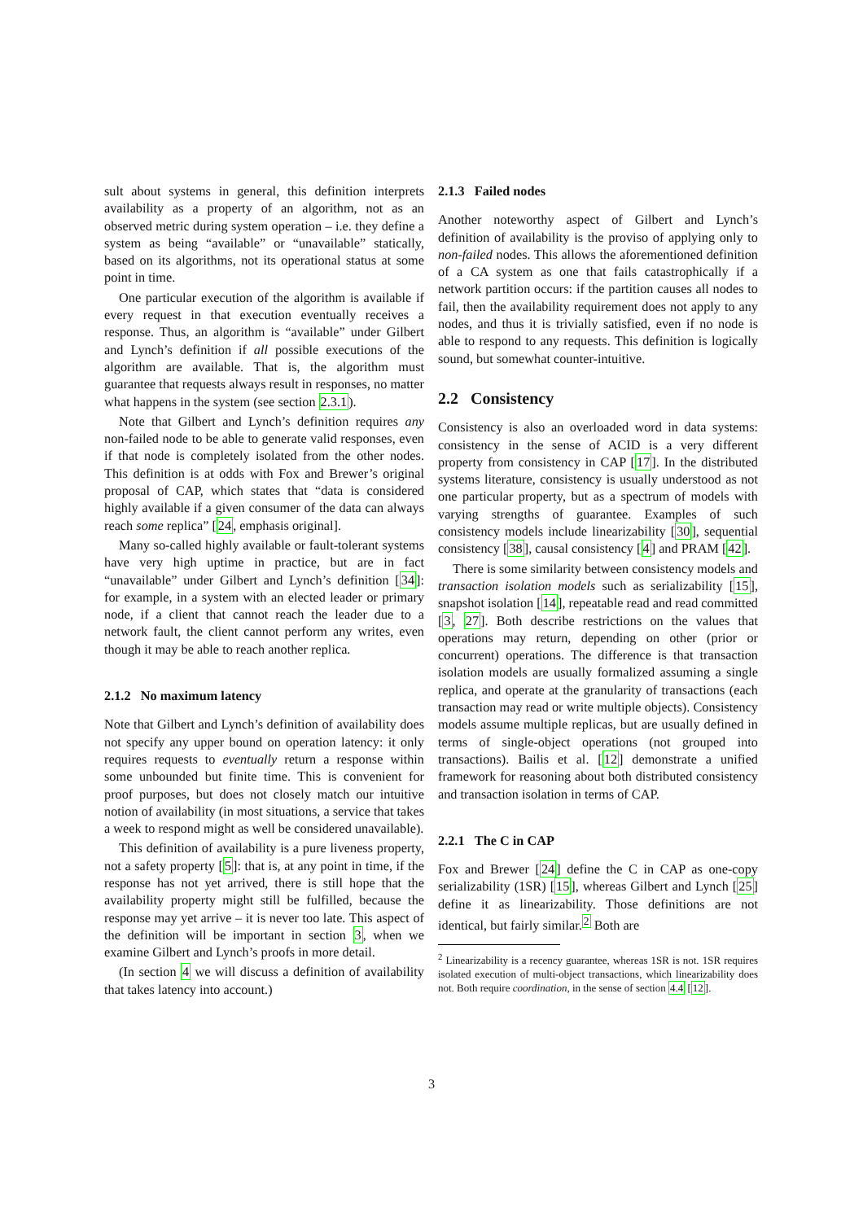sult about systems in general, this definition interprets availability as a property of an algorithm, not as an observed metric during system operation – i.e. they define a system as being “available” or “unavailable” statically, based on its algorithms, not its operational status at some point in time.
One particular execution of the algorithm is available if every request in that execution eventually receives a response. Thus, an algorithm is “available” under Gilbert and Lynch’s definition if all possible executions of the algorithm are available. That is, the algorithm must guarantee that requests always result in responses, no matter what happens in the system (see section 2.3.1).
Note that Gilbert and Lynch’s definition requires any non-failed node to be able to generate valid responses, even if that node is completely isolated from the other nodes. This definition is at odds with Fox and Brewer’s original proposal of CAP, which states that “data is considered highly available if a given consumer of the data can always reach some replica” [24, emphasis original].
Many so-called highly available or fault-tolerant systems have very high uptime in practice, but are in fact “unavailable” under Gilbert and Lynch’s definition [34]: for example, in a system with an elected leader or primary node, if a client that cannot reach the leader due to a network fault, the client cannot perform any writes, even though it may be able to reach another replica.
2.1.2 No maximum latency
Note that Gilbert and Lynch’s definition of availability does not specify any upper bound on operation latency: it only requires requests to eventually return a response within some unbounded but finite time. This is convenient for proof purposes, but does not closely match our intuitive notion of availability (in most situations, a service that takes a week to respond might as well be considered unavailable).
This definition of availability is a pure liveness property, not a safety property [5]: that is, at any point in time, if the response has not yet arrived, there is still hope that the availability property might still be fulfilled, because the response may yet arrive – it is never too late. This aspect of the definition will be important in section 3, when we examine Gilbert and Lynch’s proofs in more detail.
(In section 4 we will discuss a definition of availability that takes latency into account.)
2.1.3 Failed nodes
Another noteworthy aspect of Gilbert and Lynch’s definition of availability is the proviso of applying only to non-failed nodes. This allows the aforementioned definition of a CA system as one that fails catastrophically if a network partition occurs: if the partition causes all nodes to fail, then the availability requirement does not apply to any nodes, and thus it is trivially satisfied, even if no node is able to respond to any requests. This definition is logically sound, but somewhat counter-intuitive.
2.2 Consistency
Consistency is also an overloaded word in data systems: consistency in the sense of ACID is a very different property from consistency in CAP [17]. In the distributed systems literature, consistency is usually understood as not one particular property, but as a spectrum of models with varying strengths of guarantee. Examples of such consistency models include linearizability [30], sequential consistency [38], causal consistency [4] and PRAM [42].
There is some similarity between consistency models and transaction isolation models such as serializability [15], snapshot isolation [14], repeatable read and read committed [3, 27]. Both describe restrictions on the values that operations may return, depending on other (prior or concurrent) operations. The difference is that transaction isolation models are usually formalized assuming a single replica, and operate at the granularity of transactions (each transaction may read or write multiple objects). Consistency models assume multiple replicas, but are usually defined in terms of single-object operations (not grouped into transactions). Bailis et al. [12] demonstrate a unified framework for reasoning about both distributed consistency and transaction isolation in terms of CAP.
2.2.1 The C in CAP
Fox and Brewer [24] define the C in CAP as one-copy serializability (1SR) [15], whereas Gilbert and Lynch [25] define it as linearizability. Those definitions are not identical, but fairly similar.<sup>2</sup> Both are
<sup>2</sup> Linearizability is a recency guarantee, whereas 1SR is not. 1SR requires isolated execution of multi-object transactions, which linearizability does not. Both require coordination, in the sense of section 4.4 [12].
3